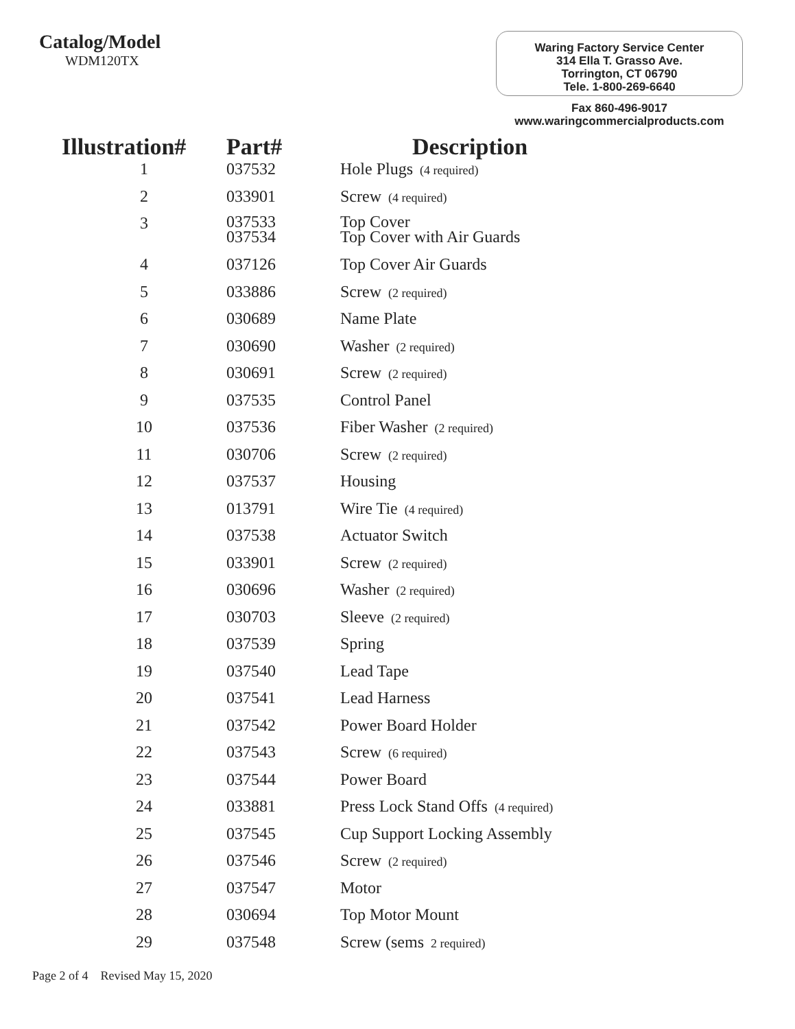Catalog/Model
WDM120TX
Waring Factory Service Center
314 Ella T. Grasso Ave.
Torrington, CT 06790
Tele. 1-800-269-6640
Fax 860-496-9017
www.waringcommercialproducts.com
| Illustration# | Part# | Description |
| --- | --- | --- |
| 1 | 037532 | Hole Plugs (4 required) |
| 2 | 033901 | Screw (4 required) |
| 3 | 037533 037534 | Top Cover Top Cover with Air Guards |
| 4 | 037126 | Top Cover Air Guards |
| 5 | 033886 | Screw (2 required) |
| 6 | 030689 | Name Plate |
| 7 | 030690 | Washer (2 required) |
| 8 | 030691 | Screw (2 required) |
| 9 | 037535 | Control Panel |
| 10 | 037536 | Fiber Washer (2 required) |
| 11 | 030706 | Screw (2 required) |
| 12 | 037537 | Housing |
| 13 | 013791 | Wire Tie (4 required) |
| 14 | 037538 | Actuator Switch |
| 15 | 033901 | Screw (2 required) |
| 16 | 030696 | Washer (2 required) |
| 17 | 030703 | Sleeve (2 required) |
| 18 | 037539 | Spring |
| 19 | 037540 | Lead Tape |
| 20 | 037541 | Lead Harness |
| 21 | 037542 | Power Board Holder |
| 22 | 037543 | Screw (6 required) |
| 23 | 037544 | Power Board |
| 24 | 033881 | Press Lock Stand Offs (4 required) |
| 25 | 037545 | Cup Support Locking Assembly |
| 26 | 037546 | Screw (2 required) |
| 27 | 037547 | Motor |
| 28 | 030694 | Top Motor Mount |
| 29 | 037548 | Screw (sems 2 required) |
Page 2 of 4 Revised May 15, 2020